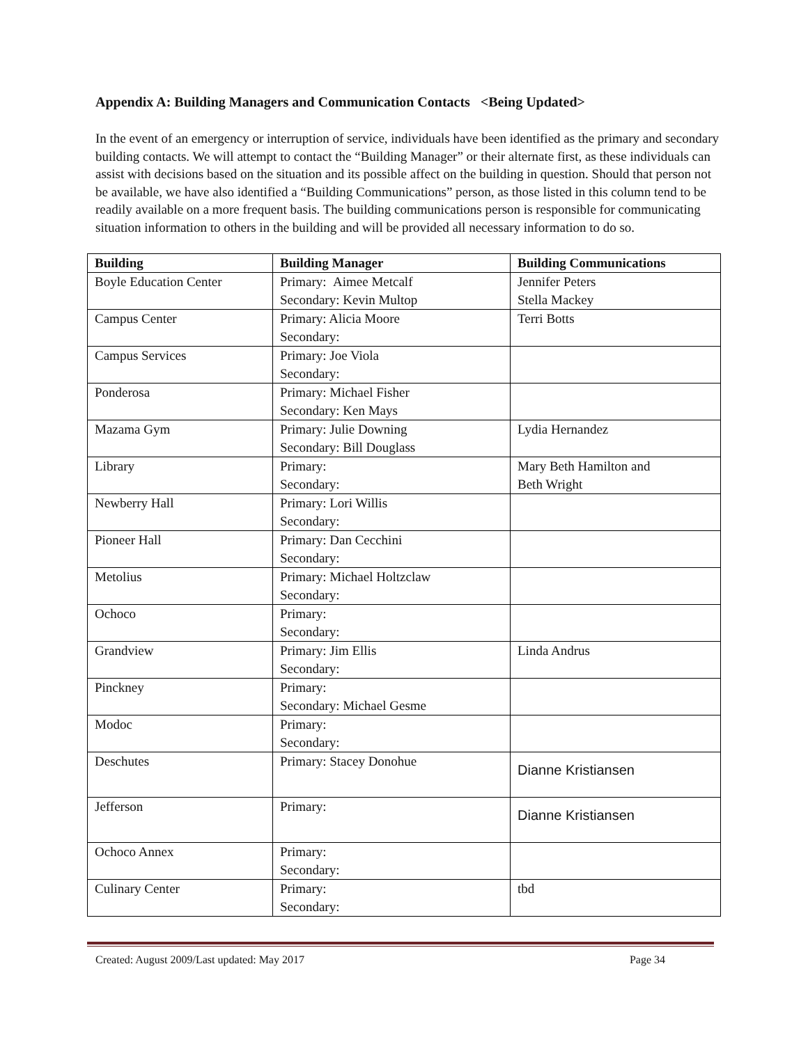Appendix A: Building Managers and Communication Contacts <Being Updated>
In the event of an emergency or interruption of service, individuals have been identified as the primary and secondary building contacts. We will attempt to contact the “Building Manager” or their alternate first, as these individuals can assist with decisions based on the situation and its possible affect on the building in question. Should that person not be available, we have also identified a “Building Communications” person, as those listed in this column tend to be readily available on a more frequent basis. The building communications person is responsible for communicating situation information to others in the building and will be provided all necessary information to do so.
| Building | Building Manager | Building Communications |
| --- | --- | --- |
| Boyle Education Center | Primary: Aimee Metcalf Secondary: Kevin Multop | Jennifer Peters Stella Mackey |
| Campus Center | Primary: Alicia Moore Secondary: | Terri Botts |
| Campus Services | Primary: Joe Viola Secondary: | |
| Ponderosa | Primary: Michael Fisher Secondary: Ken Mays | |
| Mazama Gym | Primary: Julie Downing Secondary: Bill Douglass | Lydia Hernandez |
| Library | Primary: Secondary: | Mary Beth Hamilton and Beth Wright |
| Newberry Hall | Primary: Lori Willis Secondary: | |
| Pioneer Hall | Primary: Dan Cecchini Secondary: | |
| Metolius | Primary: Michael Holtzclaw Secondary: | |
| Ochoco | Primary: Secondary: | |
| Grandview | Primary: Jim Ellis Secondary: | Linda Andrus |
| Pinckney | Primary: Secondary: Michael Gesme | |
| Modoc | Primary: Secondary: | |
| Deschutes | Primary: Stacey Donohue | Dianne Kristiansen |
| Jefferson | Primary: | Dianne Kristiansen |
| Ochoco Annex | Primary: Secondary: | |
| Culinary Center | Primary: Secondary: | tbd |
Created: August 2009/Last updated: May 2017 Page 34